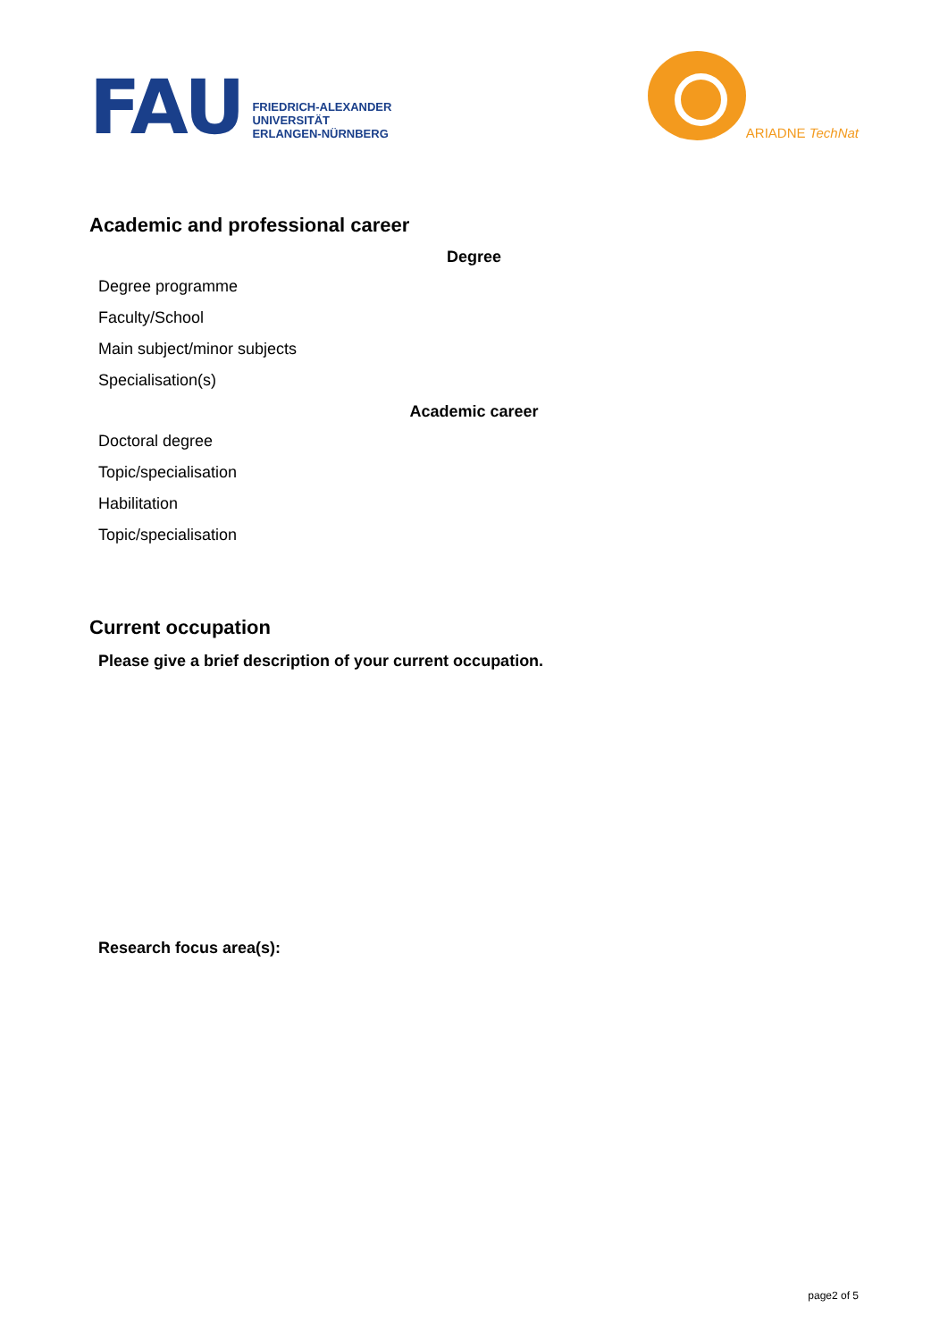FAU
FRIEDRICH-ALEXANDER
UNIVERSITÄT
ERLANGEN-NÜRNBERG
ARIADNE TechNat
Academic and professional career
Degree
Degree programme
Faculty/School
Main subject/minor subjects
Specialisation(s)
Academic career
Doctoral degree
Topic/specialisation
Habilitation
Topic/specialisation
Current occupation
Please give a brief description of your current occupation.
Research focus area(s):
page2 of 5